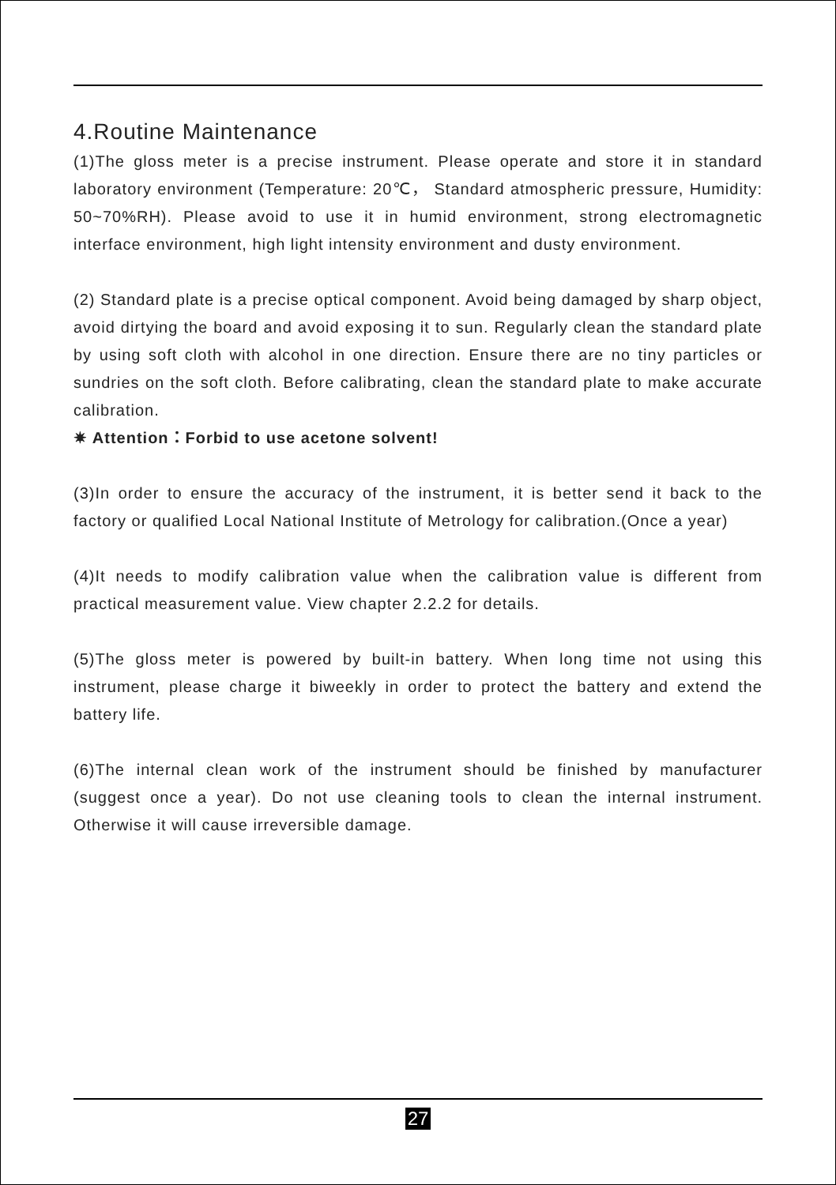4.Routine Maintenance
(1)The gloss meter is a precise instrument. Please operate and store it in standard laboratory environment (Temperature: 20℃， Standard atmospheric pressure, Humidity: 50~70%RH). Please avoid to use it in humid environment, strong electromagnetic interface environment, high light intensity environment and dusty environment.
(2) Standard plate is a precise optical component. Avoid being damaged by sharp object, avoid dirtying the board and avoid exposing it to sun. Regularly clean the standard plate by using soft cloth with alcohol in one direction. Ensure there are no tiny particles or sundries on the soft cloth. Before calibrating, clean the standard plate to make accurate calibration.
✷ Attention：Forbid to use acetone solvent!
(3)In order to ensure the accuracy of the instrument, it is better send it back to the factory or qualified Local National Institute of Metrology for calibration.(Once a year)
(4)It needs to modify calibration value when the calibration value is different from practical measurement value. View chapter 2.2.2 for details.
(5)The gloss meter is powered by built-in battery. When long time not using this instrument, please charge it biweekly in order to protect the battery and extend the battery life.
(6)The internal clean work of the instrument should be finished by manufacturer (suggest once a year). Do not use cleaning tools to clean the internal instrument. Otherwise it will cause irreversible damage.
27